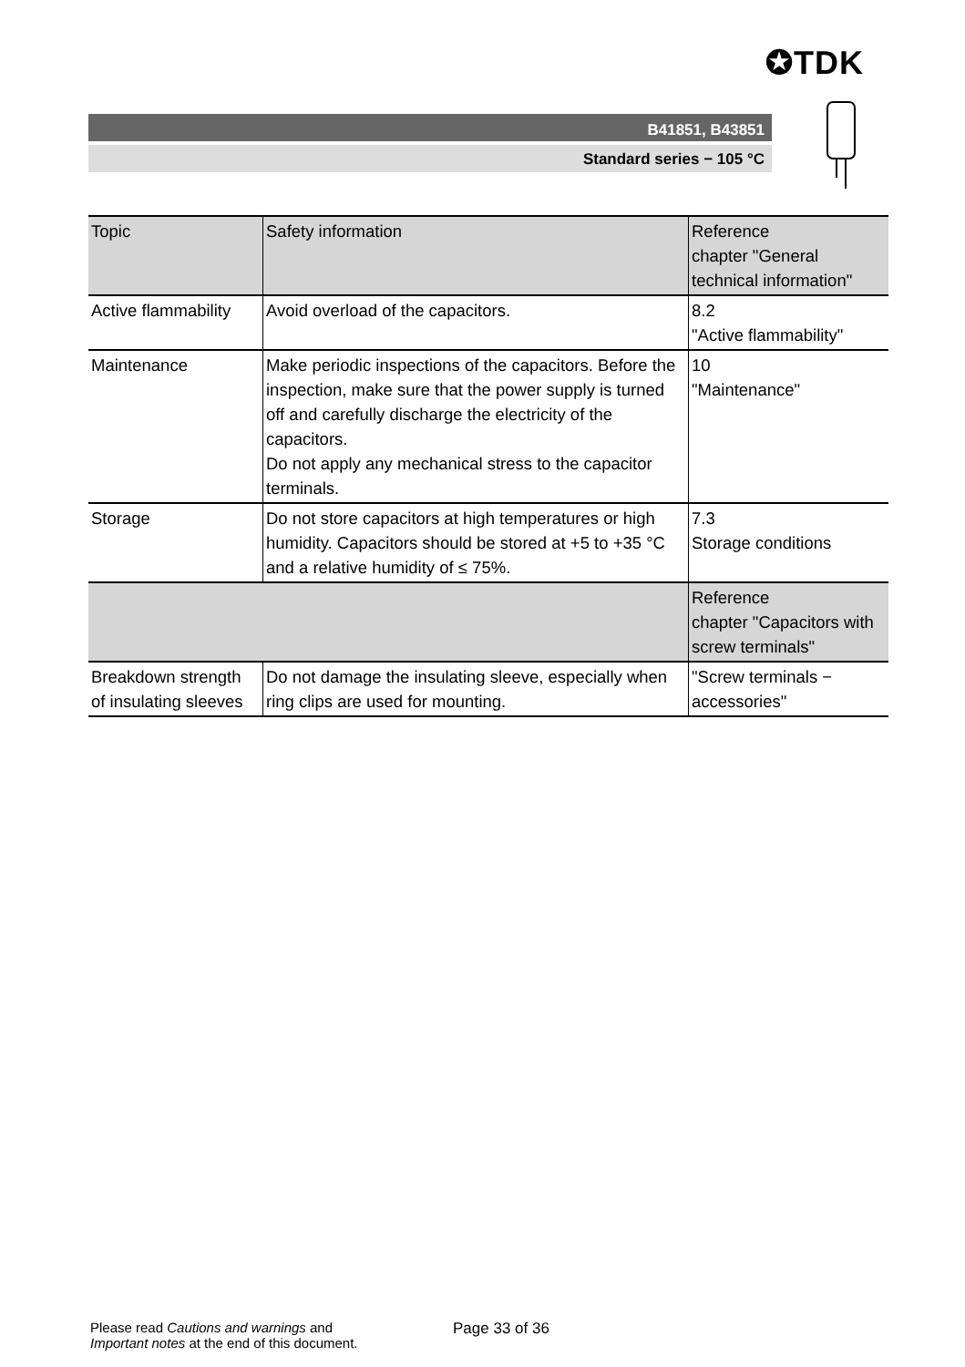✪TDK
B41851, B43851
Standard series − 105 °C
| Topic | Safety information | Reference chapter "General technical information" |
| --- | --- | --- |
| Active flammability | Avoid overload of the capacitors. | 8.2 "Active flammability" |
| Maintenance | Make periodic inspections of the capacitors. Before the inspection, make sure that the power supply is turned off and carefully discharge the electricity of the capacitors. Do not apply any mechanical stress to the capacitor terminals. | 10 "Maintenance" |
| Storage | Do not store capacitors at high temperatures or high humidity. Capacitors should be stored at +5 to +35 °C and a relative humidity of ≤ 75%. | 7.3 Storage conditions |
| | | Reference chapter "Capacitors with screw terminals" |
| Breakdown strength of insulating sleeves | Do not damage the insulating sleeve, especially when ring clips are used for mounting. | "Screw terminals − accessories" |
Please read Cautions and warnings and
Important notes at the end of this document.
Page 33 of 36